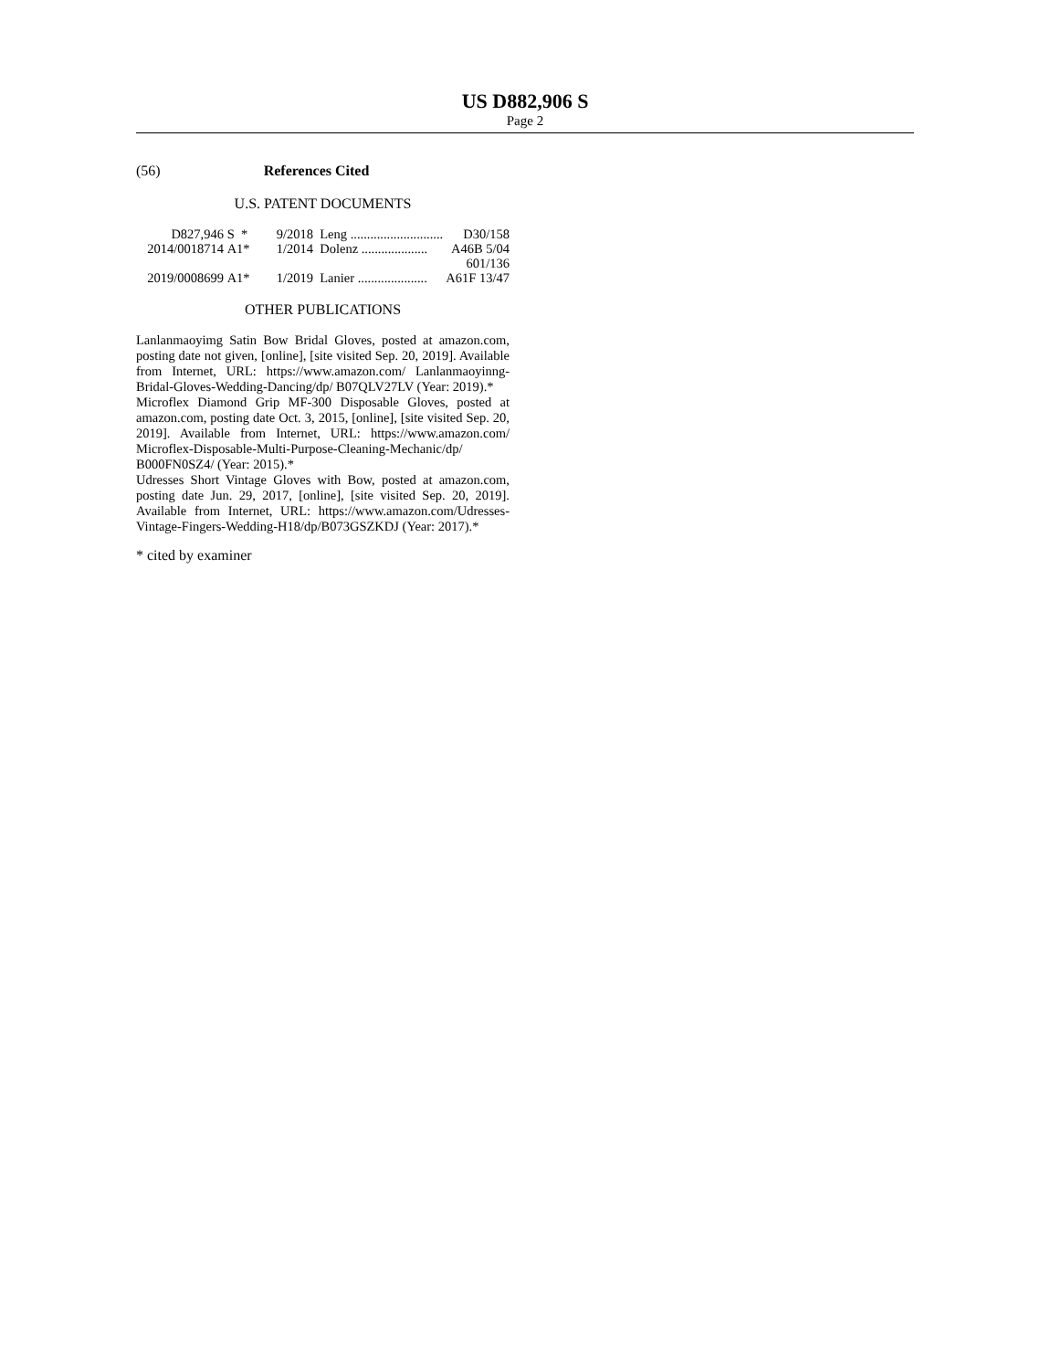US D882,906 S
Page 2
(56) References Cited
U.S. PATENT DOCUMENTS
| D827,946 | S * | 9/2018 | Leng ............................ | D30/158 |
| 2014/0018714 | A1* | 1/2014 | Dolenz .................... | A46B 5/04 |
| | | | | 601/136 |
| 2019/0008699 | A1* | 1/2019 | Lanier ..................... | A61F 13/47 |
OTHER PUBLICATIONS
Lanlanmaoyimg Satin Bow Bridal Gloves, posted at amazon.com, posting date not given, [online], [site visited Sep. 20, 2019]. Available from Internet, URL: https://www.amazon.com/ Lanlanmaoyinng-Bridal-Gloves-Wedding-Dancing/dp/ B07QLV27LV (Year: 2019).*
Microflex Diamond Grip MF-300 Disposable Gloves, posted at amazon.com, posting date Oct. 3, 2015, [online], [site visited Sep. 20, 2019]. Available from Internet, URL: https://www.amazon.com/ Microflex-Disposable-Multi-Purpose-Cleaning-Mechanic/dp/ B000FN0SZ4/ (Year: 2015).*
Udresses Short Vintage Gloves with Bow, posted at amazon.com, posting date Jun. 29, 2017, [online], [site visited Sep. 20, 2019]. Available from Internet, URL: https://www.amazon.com/Udresses-Vintage-Fingers-Wedding-H18/dp/B073GSZKDJ (Year: 2017).*
* cited by examiner